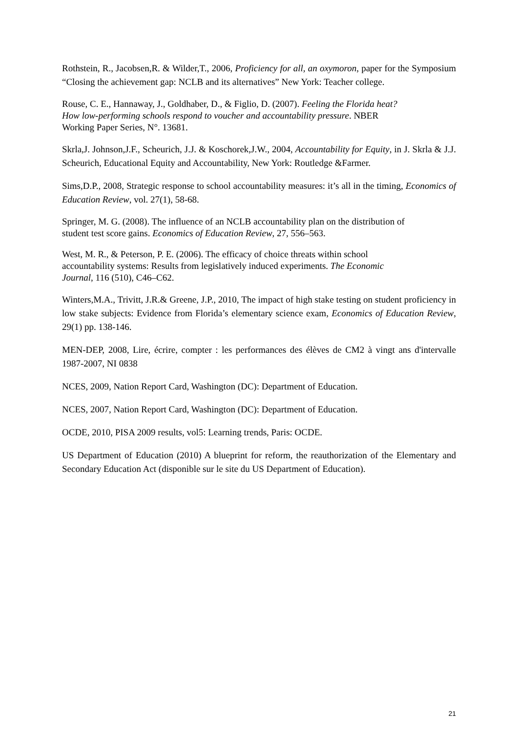Rothstein, R., Jacobsen,R. & Wilder,T., 2006, Proficiency for all, an oxymoron, paper for the Symposium “Closing the achievement gap: NCLB and its alternatives” New York: Teacher college.
Rouse, C. E., Hannaway, J., Goldhaber, D., & Figlio, D. (2007). Feeling the Florida heat?
How low-performing schools respond to voucher and accountability pressure. NBER
Working Paper Series, N°. 13681.
Skrla,J. Johnson,J.F., Scheurich, J.J. & Koschorek,J.W., 2004, Accountability for Equity, in J. Skrla & J.J. Scheurich, Educational Equity and Accountability, New York: Routledge &Farmer.
Sims,D.P., 2008, Strategic response to school accountability measures: it’s all in the timing, Economics of Education Review, vol. 27(1), 58-68.
Springer, M. G. (2008). The influence of an NCLB accountability plan on the distribution of
student test score gains. Economics of Education Review, 27, 556–563.
West, M. R., & Peterson, P. E. (2006). The efficacy of choice threats within school
accountability systems: Results from legislatively induced experiments. The Economic
Journal, 116 (510), C46–C62.
Winters,M.A., Trivitt, J.R.& Greene, J.P., 2010, The impact of high stake testing on student proficiency in low stake subjects: Evidence from Florida’s elementary science exam, Economics of Education Review, 29(1) pp. 138-146.
MEN-DEP, 2008, Lire, écrire, compter : les performances des élèves de CM2 à vingt ans d'intervalle 1987-2007, NI 0838
NCES, 2009, Nation Report Card, Washington (DC): Department of Education.
NCES, 2007, Nation Report Card, Washington (DC): Department of Education.
OCDE, 2010, PISA 2009 results, vol5: Learning trends, Paris: OCDE.
US Department of Education (2010) A blueprint for reform, the reauthorization of the Elementary and Secondary Education Act (disponible sur le site du US Department of Education).
21